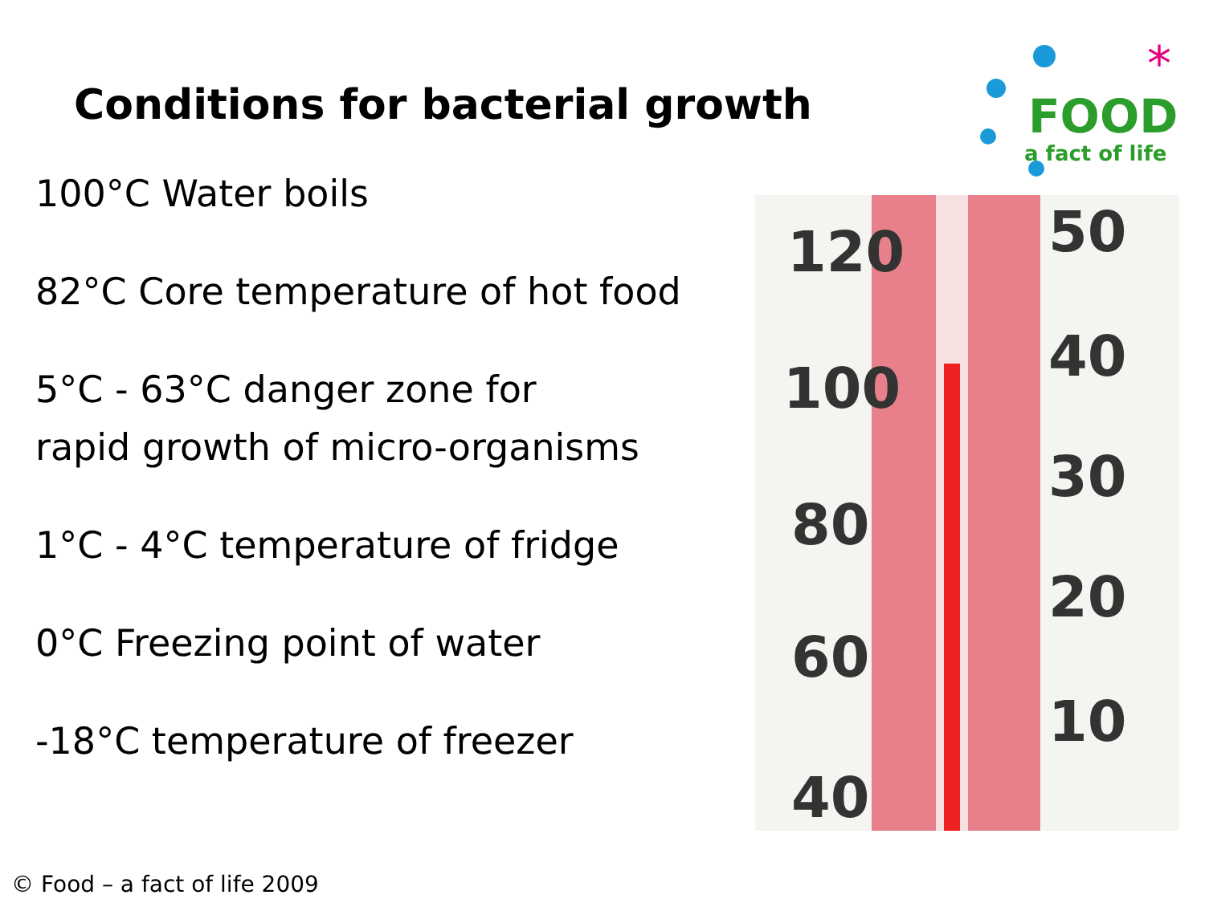*
FOOD
a fact of life
Conditions for bacterial growth
100°C Water boils
82°C Core temperature of hot food
5°C - 63°C danger zone for
rapid growth of micro-organisms
1°C - 4°C temperature of fridge
0°C Freezing point of water
-18°C temperature of freezer
120
100
80
60
40
50
40
30
20
10
© Food – a fact of life 2009